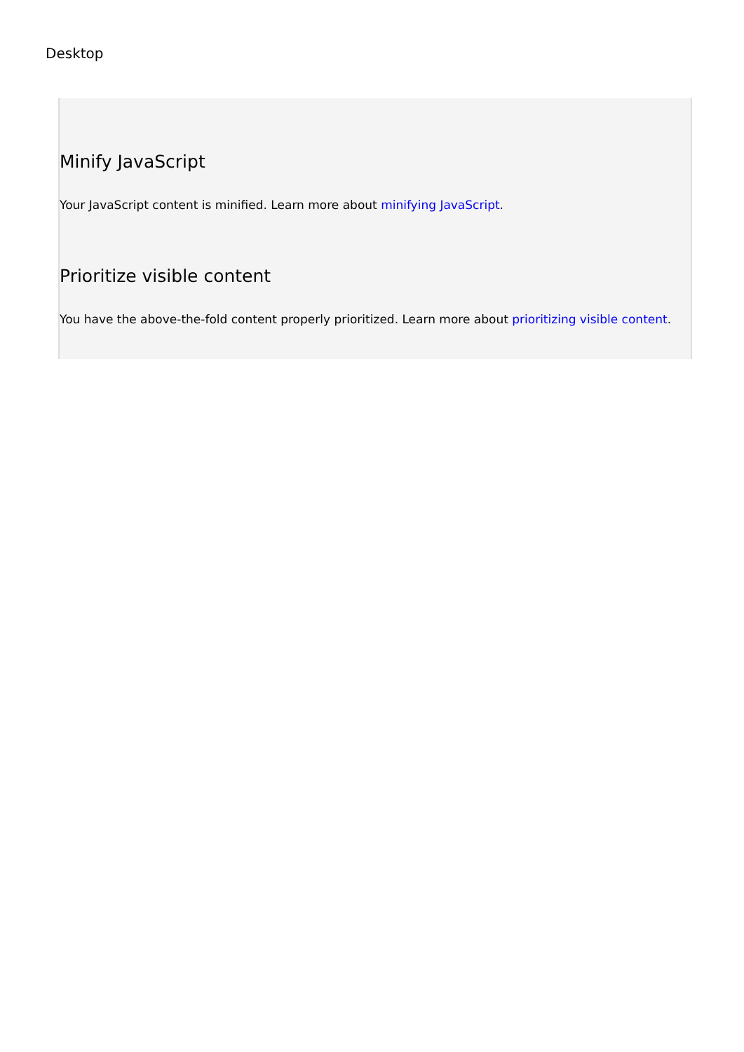Desktop
Minify JavaScript
Your JavaScript content is minified. Learn more about minifying JavaScript.
Prioritize visible content
You have the above-the-fold content properly prioritized. Learn more about prioritizing visible content.